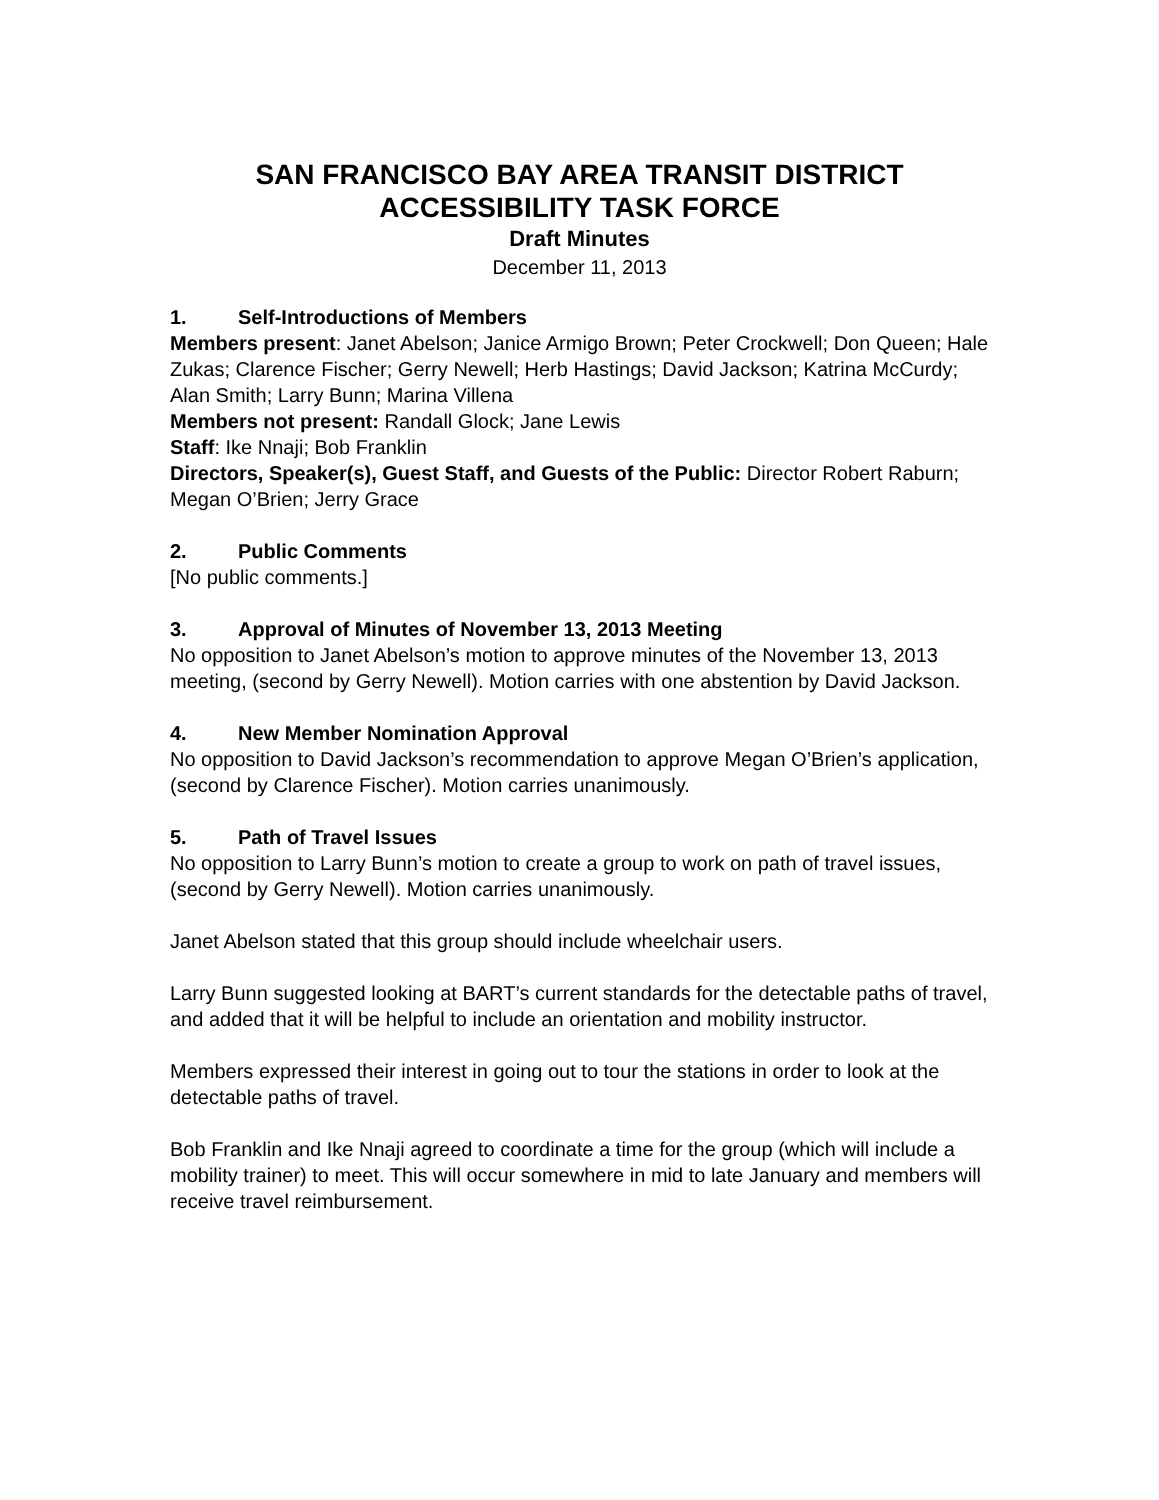SAN FRANCISCO BAY AREA TRANSIT DISTRICT
ACCESSIBILITY TASK FORCE
Draft Minutes
December 11, 2013
1. Self-Introductions of Members
Members present: Janet Abelson; Janice Armigo Brown; Peter Crockwell; Don Queen; Hale Zukas; Clarence Fischer; Gerry Newell; Herb Hastings; David Jackson; Katrina McCurdy; Alan Smith; Larry Bunn; Marina Villena
Members not present: Randall Glock; Jane Lewis
Staff: Ike Nnaji; Bob Franklin
Directors, Speaker(s), Guest Staff, and Guests of the Public: Director Robert Raburn; Megan O’Brien; Jerry Grace
2. Public Comments
[No public comments.]
3. Approval of Minutes of November 13, 2013 Meeting
No opposition to Janet Abelson’s motion to approve minutes of the November 13, 2013 meeting, (second by Gerry Newell). Motion carries with one abstention by David Jackson.
4. New Member Nomination Approval
No opposition to David Jackson’s recommendation to approve Megan O’Brien’s application, (second by Clarence Fischer). Motion carries unanimously.
5. Path of Travel Issues
No opposition to Larry Bunn’s motion to create a group to work on path of travel issues, (second by Gerry Newell). Motion carries unanimously.
Janet Abelson stated that this group should include wheelchair users.
Larry Bunn suggested looking at BART’s current standards for the detectable paths of travel, and added that it will be helpful to include an orientation and mobility instructor.
Members expressed their interest in going out to tour the stations in order to look at the detectable paths of travel.
Bob Franklin and Ike Nnaji agreed to coordinate a time for the group (which will include a mobility trainer) to meet. This will occur somewhere in mid to late January and members will receive travel reimbursement.